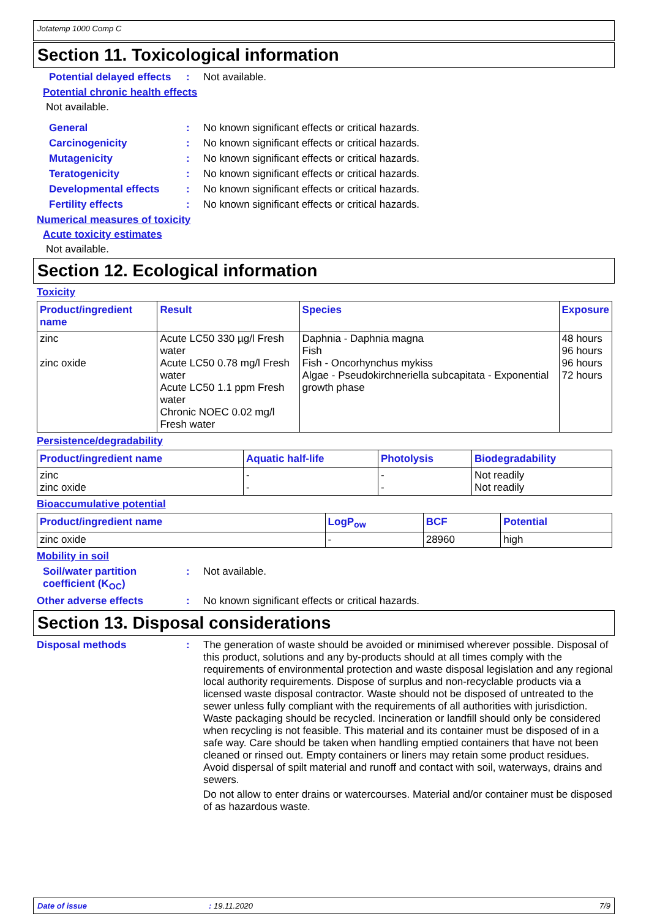Jotatemp 1000 Comp C
Section 11. Toxicological information
Potential delayed effects
: Not available.
Potential chronic health effects
Not available.
General : No known significant effects or critical hazards.
Carcinogenicity : No known significant effects or critical hazards.
Mutagenicity : No known significant effects or critical hazards.
Teratogenicity : No known significant effects or critical hazards.
Developmental effects : No known significant effects or critical hazards.
Fertility effects : No known significant effects or critical hazards.
Numerical measures of toxicity
Acute toxicity estimates
Not available.
Section 12. Ecological information
Toxicity
| Product/ingredient name | Result | Species | Exposure |
| --- | --- | --- | --- |
| zinc zinc oxide | Acute LC50 330 µg/l Fresh water Acute LC50 0.78 mg/l Fresh water Acute LC50 1.1 ppm Fresh water Chronic NOEC 0.02 mg/l Fresh water | Daphnia - Daphnia magna Fish Fish - Oncorhynchus mykiss Algae - Pseudokirchneriella subcapitata - Exponential growth phase | 48 hours 96 hours 96 hours 72 hours |
Persistence/degradability
| Product/ingredient name | Aquatic half-life | Photolysis | Biodegradability |
| --- | --- | --- | --- |
| zinc zinc oxide | - - | - - | Not readily Not readily |
Bioaccumulative potential
| Product/ingredient name | LogP<sub>ow</sub> | BCF | Potential |
| --- | --- | --- | --- |
| zinc oxide | - | 28960 | high |
Mobility in soil
Soil/water partition coefficient (K<sub>OC</sub>)
: Not available.
Other adverse effects : No known significant effects or critical hazards.
Section 13. Disposal considerations
Disposal methods : The generation of waste should be avoided or minimised wherever possible. Disposal of this product, solutions and any by-products should at all times comply with the requirements of environmental protection and waste disposal legislation and any regional local authority requirements. Dispose of surplus and non-recyclable products via a licensed waste disposal contractor. Waste should not be disposed of untreated to the sewer unless fully compliant with the requirements of all authorities with jurisdiction. Waste packaging should be recycled. Incineration or landfill should only be considered when recycling is not feasible. This material and its container must be disposed of in a safe way. Care should be taken when handling emptied containers that have not been cleaned or rinsed out. Empty containers or liners may retain some product residues. Avoid dispersal of spilt material and runoff and contact with soil, waterways, drains and sewers.
Do not allow to enter drains or watercourses. Material and/or container must be disposed of as hazardous waste.
Date of issue: 19.11.2020 7/9